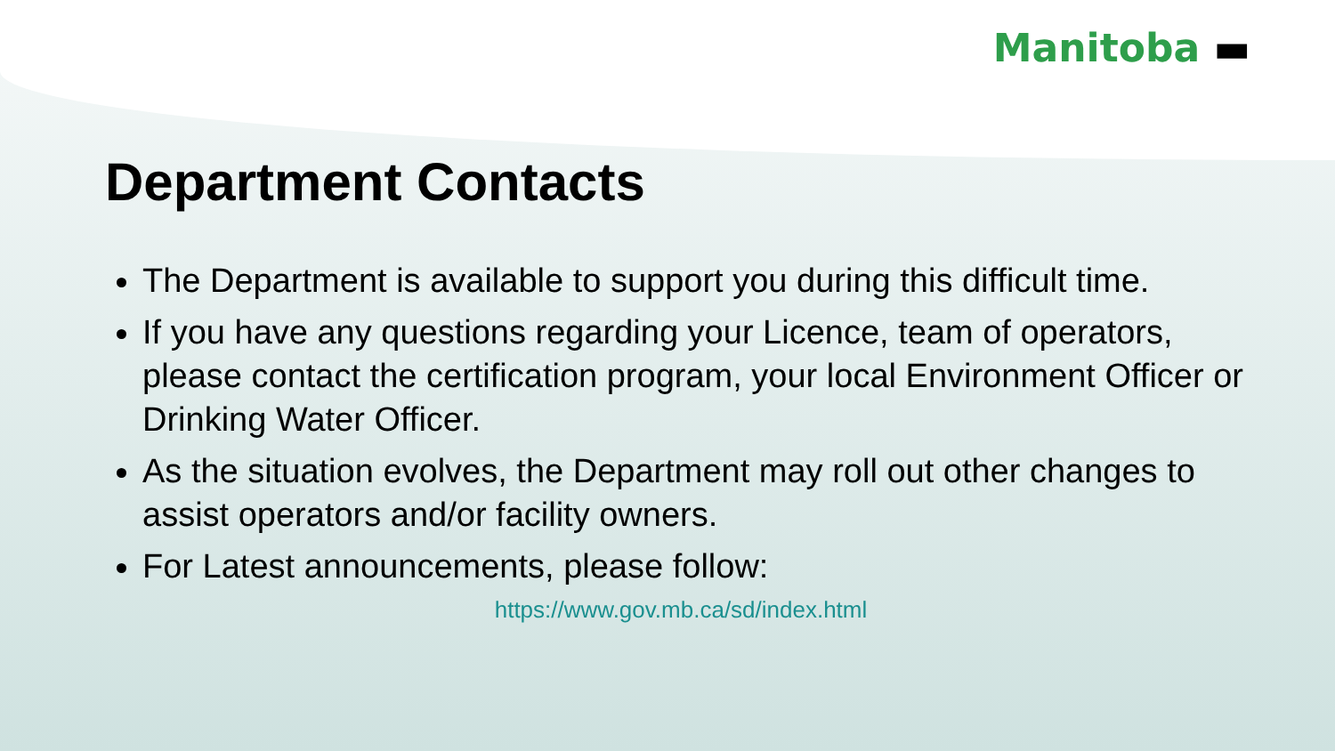Manitoba ▬
Department Contacts
The Department is available to support you during this difficult time.
If you have any questions regarding your Licence, team of operators, please contact the certification program, your local Environment Officer or Drinking Water Officer.
As the situation evolves, the Department may roll out other changes to assist operators and/or facility owners.
For Latest announcements, please follow:
https://www.gov.mb.ca/sd/index.html